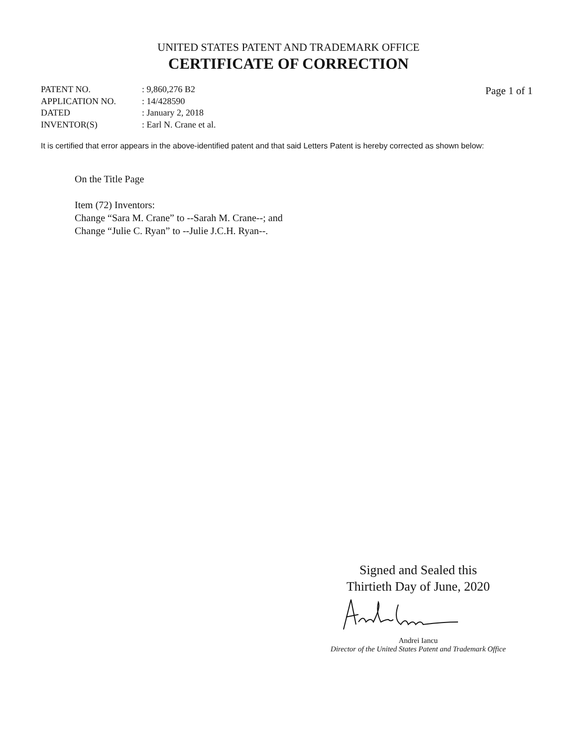UNITED STATES PATENT AND TRADEMARK OFFICE
CERTIFICATE OF CORRECTION
| PATENT NO. | : 9,860,276 B2 |
| APPLICATION NO. | : 14/428590 |
| DATED | : January 2, 2018 |
| INVENTOR(S) | : Earl N. Crane et al. |
Page 1 of 1
It is certified that error appears in the above-identified patent and that said Letters Patent is hereby corrected as shown below:
On the Title Page
Item (72) Inventors:
Change “Sara M. Crane” to --Sarah M. Crane--; and
Change “Julie C. Ryan” to --Julie J.C.H. Ryan--.
Signed and Sealed this
Thirtieth Day of June, 2020
Andrei Iancu
Director of the United States Patent and Trademark Office